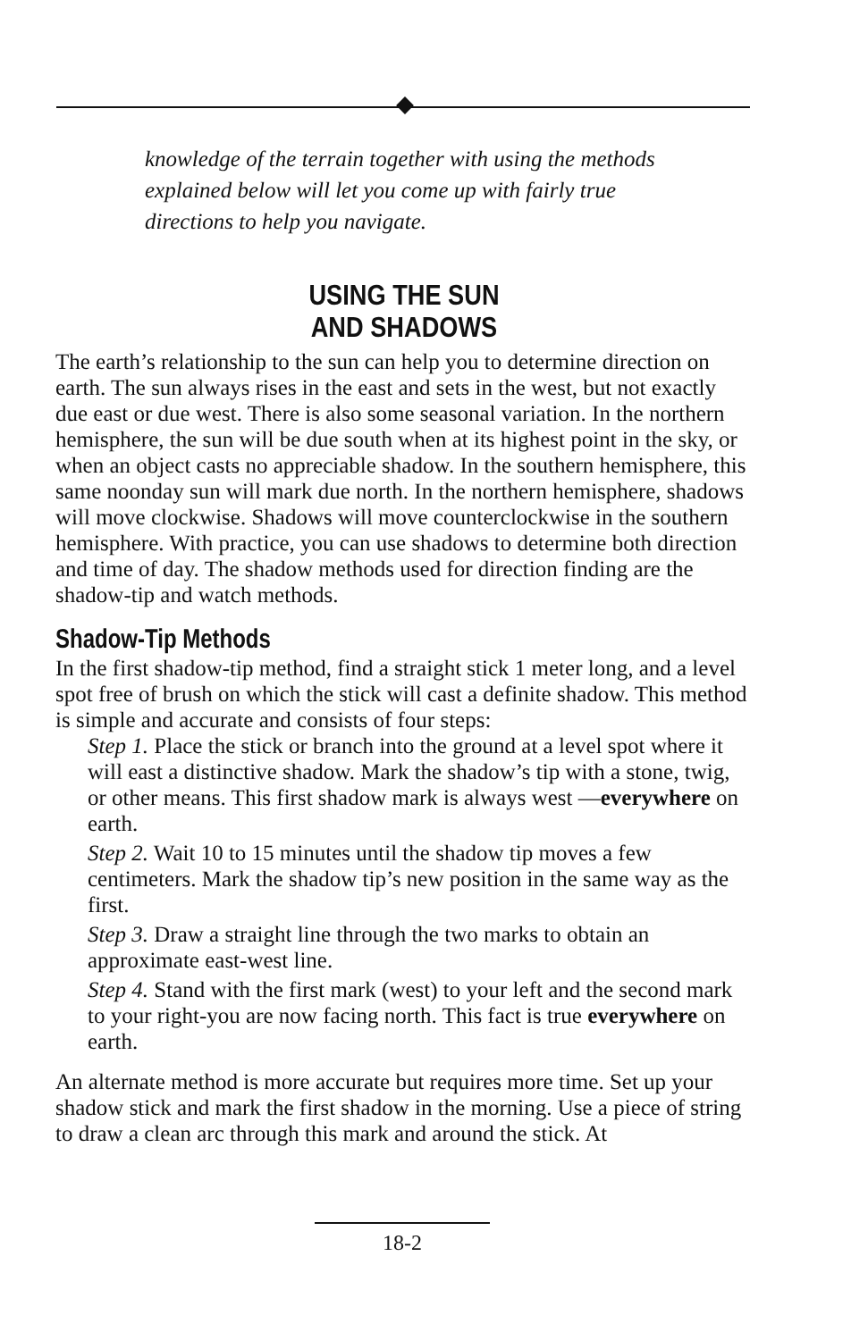knowledge of the terrain together with using the methods explained below will let you come up with fairly true directions to help you navigate.
USING THE SUN
AND SHADOWS
The earth’s relationship to the sun can help you to determine direction on earth. The sun always rises in the east and sets in the west, but not exactly due east or due west. There is also some seasonal variation. In the northern hemisphere, the sun will be due south when at its highest point in the sky, or when an object casts no appreciable shadow. In the southern hemisphere, this same noonday sun will mark due north. In the northern hemisphere, shadows will move clockwise. Shadows will move counterclockwise in the southern hemisphere. With practice, you can use shadows to determine both direction and time of day. The shadow methods used for direction finding are the shadow-tip and watch methods.
Shadow-Tip Methods
In the first shadow-tip method, find a straight stick 1 meter long, and a level spot free of brush on which the stick will cast a definite shadow. This method is simple and accurate and consists of four steps:
Step 1. Place the stick or branch into the ground at a level spot where it will east a distinctive shadow. Mark the shadow’s tip with a stone, twig, or other means. This first shadow mark is always west —everywhere on earth.
Step 2. Wait 10 to 15 minutes until the shadow tip moves a few centimeters. Mark the shadow tip’s new position in the same way as the first.
Step 3. Draw a straight line through the two marks to obtain an approximate east-west line.
Step 4. Stand with the first mark (west) to your left and the second mark to your right-you are now facing north. This fact is true everywhere on earth.
An alternate method is more accurate but requires more time. Set up your shadow stick and mark the first shadow in the morning. Use a piece of string to draw a clean arc through this mark and around the stick. At
18-2